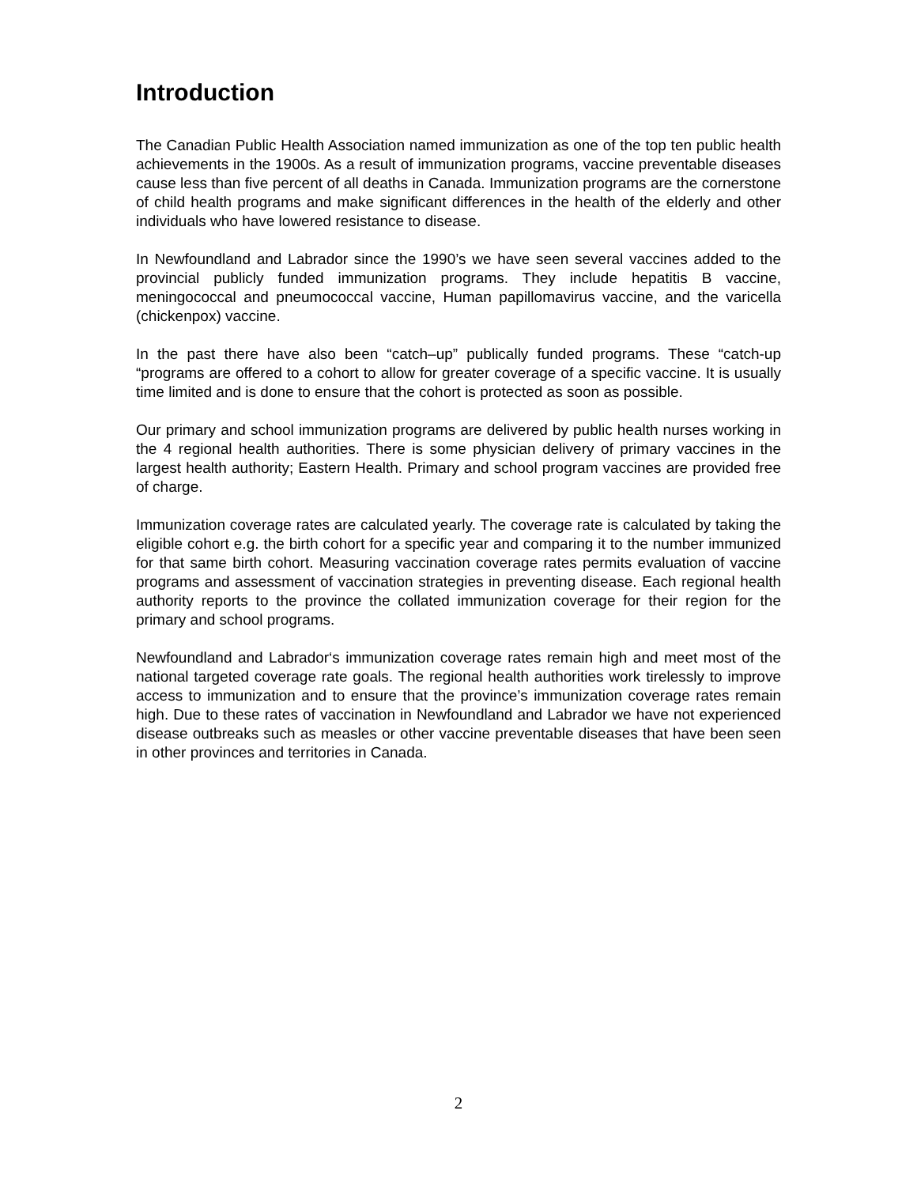Introduction
The Canadian Public Health Association named immunization as one of the top ten public health achievements in the 1900s. As a result of immunization programs, vaccine preventable diseases cause less than five percent of all deaths in Canada. Immunization programs are the cornerstone of child health programs and make significant differences in the health of the elderly and other individuals who have lowered resistance to disease.
In Newfoundland and Labrador since the 1990’s we have seen several vaccines added to the provincial publicly funded immunization programs. They include hepatitis B vaccine, meningococcal and pneumococcal vaccine, Human papillomavirus vaccine, and the varicella (chickenpox) vaccine.
In the past there have also been “catch–up” publically funded programs. These “catch-up “programs are offered to a cohort to allow for greater coverage of a specific vaccine. It is usually time limited and is done to ensure that the cohort is protected as soon as possible.
Our primary and school immunization programs are delivered by public health nurses working in the 4 regional health authorities. There is some physician delivery of primary vaccines in the largest health authority; Eastern Health. Primary and school program vaccines are provided free of charge.
Immunization coverage rates are calculated yearly. The coverage rate is calculated by taking the eligible cohort e.g. the birth cohort for a specific year and comparing it to the number immunized for that same birth cohort. Measuring vaccination coverage rates permits evaluation of vaccine programs and assessment of vaccination strategies in preventing disease. Each regional health authority reports to the province the collated immunization coverage for their region for the primary and school programs.
Newfoundland and Labrador‘s immunization coverage rates remain high and meet most of the national targeted coverage rate goals. The regional health authorities work tirelessly to improve access to immunization and to ensure that the province’s immunization coverage rates remain high. Due to these rates of vaccination in Newfoundland and Labrador we have not experienced disease outbreaks such as measles or other vaccine preventable diseases that have been seen in other provinces and territories in Canada.
2